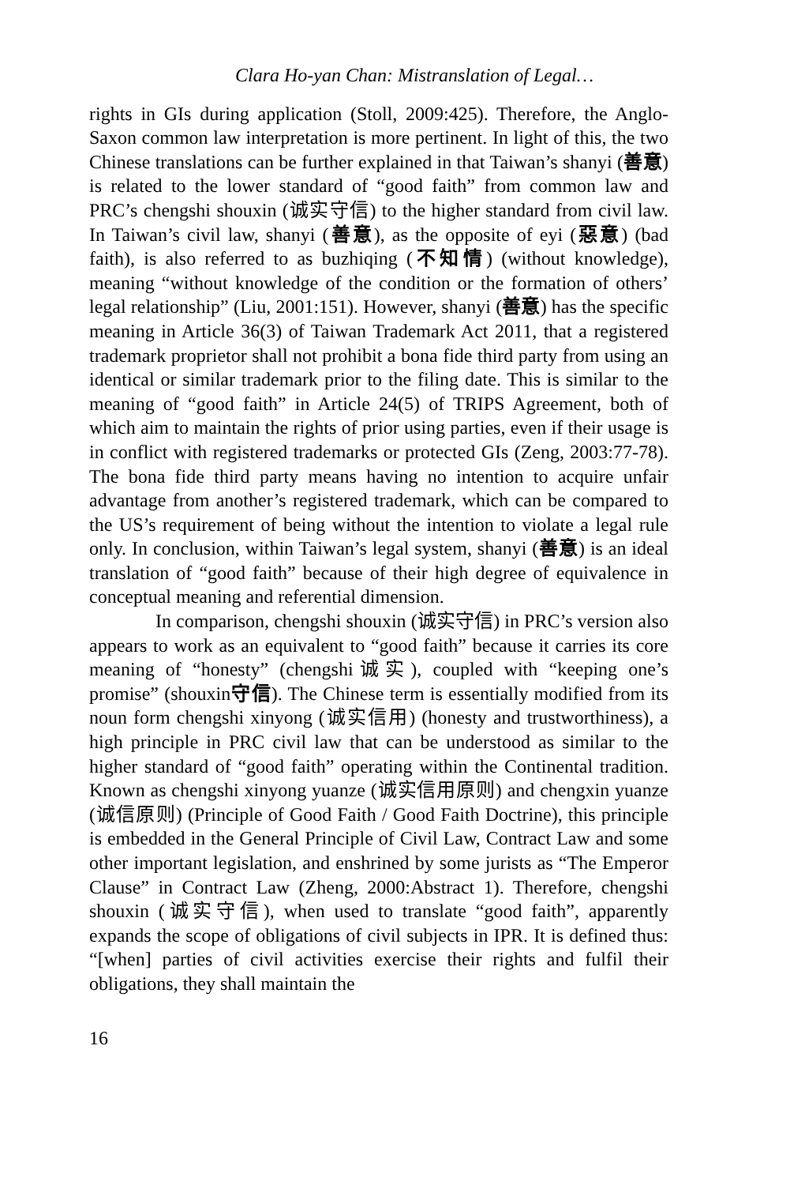Clara Ho-yan Chan: Mistranslation of Legal…
rights in GIs during application (Stoll, 2009:425). Therefore, the Anglo-Saxon common law interpretation is more pertinent. In light of this, the two Chinese translations can be further explained in that Taiwan’s shanyi (善意) is related to the lower standard of “good faith” from common law and PRC’s chengshi shouxin (诚实守信) to the higher standard from civil law. In Taiwan’s civil law, shanyi (善意), as the opposite of eyi (惡意) (bad faith), is also referred to as buzhiqing (不知情) (without knowledge), meaning “without knowledge of the condition or the formation of others’ legal relationship” (Liu, 2001:151). However, shanyi (善意) has the specific meaning in Article 36(3) of Taiwan Trademark Act 2011, that a registered trademark proprietor shall not prohibit a bona fide third party from using an identical or similar trademark prior to the filing date. This is similar to the meaning of “good faith” in Article 24(5) of TRIPS Agreement, both of which aim to maintain the rights of prior using parties, even if their usage is in conflict with registered trademarks or protected GIs (Zeng, 2003:77-78). The bona fide third party means having no intention to acquire unfair advantage from another’s registered trademark, which can be compared to the US’s requirement of being without the intention to violate a legal rule only. In conclusion, within Taiwan’s legal system, shanyi (善意) is an ideal translation of “good faith” because of their high degree of equivalence in conceptual meaning and referential dimension.
In comparison, chengshi shouxin (诚实守信) in PRC’s version also appears to work as an equivalent to “good faith” because it carries its core meaning of “honesty” (chengshi诚实), coupled with “keeping one’s promise” (shouxin守信). The Chinese term is essentially modified from its noun form chengshi xinyong (诚实信用) (honesty and trustworthiness), a high principle in PRC civil law that can be understood as similar to the higher standard of “good faith” operating within the Continental tradition. Known as chengshi xinyong yuanze (诚实信用原则) and chengxin yuanze (诚信原则) (Principle of Good Faith / Good Faith Doctrine), this principle is embedded in the General Principle of Civil Law, Contract Law and some other important legislation, and enshrined by some jurists as “The Emperor Clause” in Contract Law (Zheng, 2000:Abstract 1). Therefore, chengshi shouxin (诚实守信), when used to translate “good faith”, apparently expands the scope of obligations of civil subjects in IPR. It is defined thus: “[when] parties of civil activities exercise their rights and fulfil their obligations, they shall maintain the
16